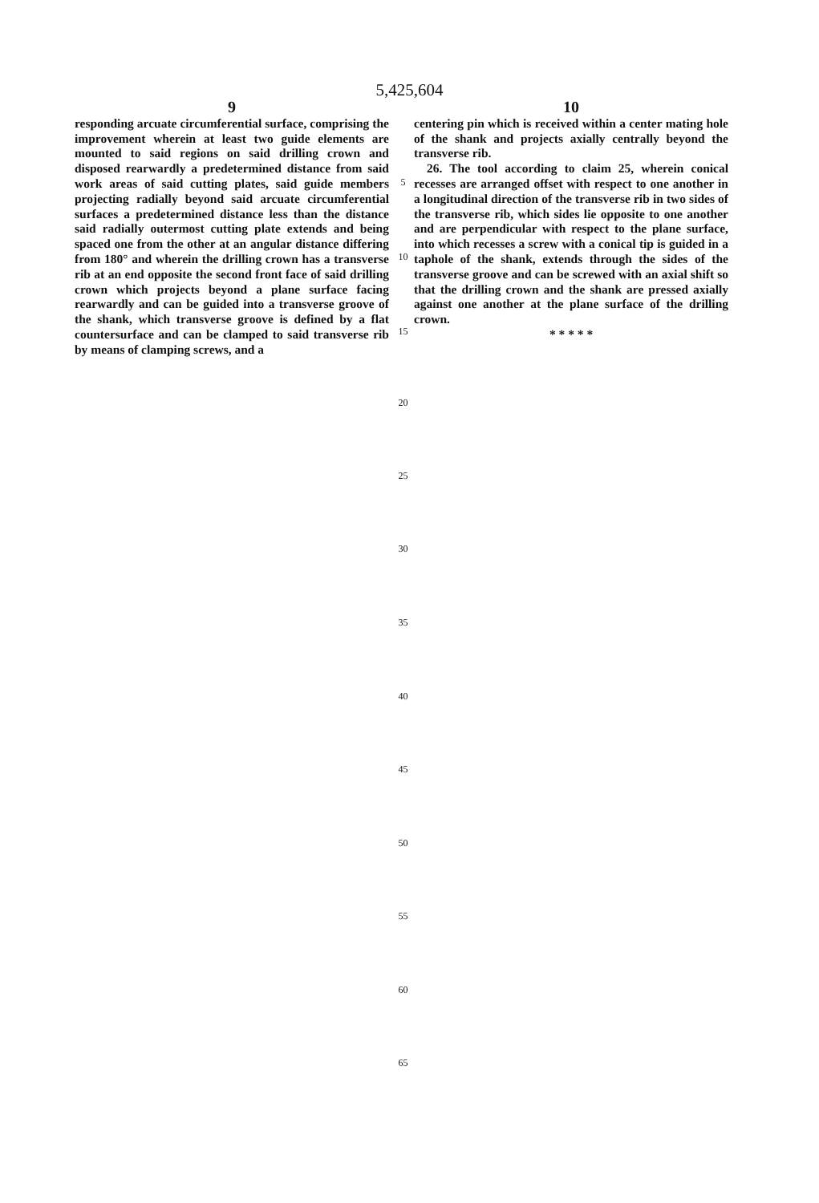5,425,604
9
responding arcuate circumferential surface, comprising the improvement wherein at least two guide elements are mounted to said regions on said drilling crown and disposed rearwardly a predetermined distance from said work areas of said cutting plates, said guide members projecting radially beyond said arcuate circumferential surfaces a predetermined distance less than the distance said radially outermost cutting plate extends and being spaced one from the other at an angular distance differing from 180° and wherein the drilling crown has a transverse rib at an end opposite the second front face of said drilling crown which projects beyond a plane surface facing rearwardly and can be guided into a transverse groove of the shank, which transverse groove is defined by a flat countersurface and can be clamped to said transverse rib by means of clamping screws, and a
10
centering pin which is received within a center mating hole of the shank and projects axially centrally beyond the transverse rib.
26. The tool according to claim 25, wherein conical recesses are arranged offset with respect to one another in a longitudinal direction of the transverse rib in two sides of the transverse rib, which sides lie opposite to one another and are perpendicular with respect to the plane surface, into which recesses a screw with a conical tip is guided in a taphole of the shank, extends through the sides of the transverse groove and can be screwed with an axial shift so that the drilling crown and the shank are pressed axially against one another at the plane surface of the drilling crown.
* * * * *
5
10
15
20
25
30
35
40
45
50
55
60
65